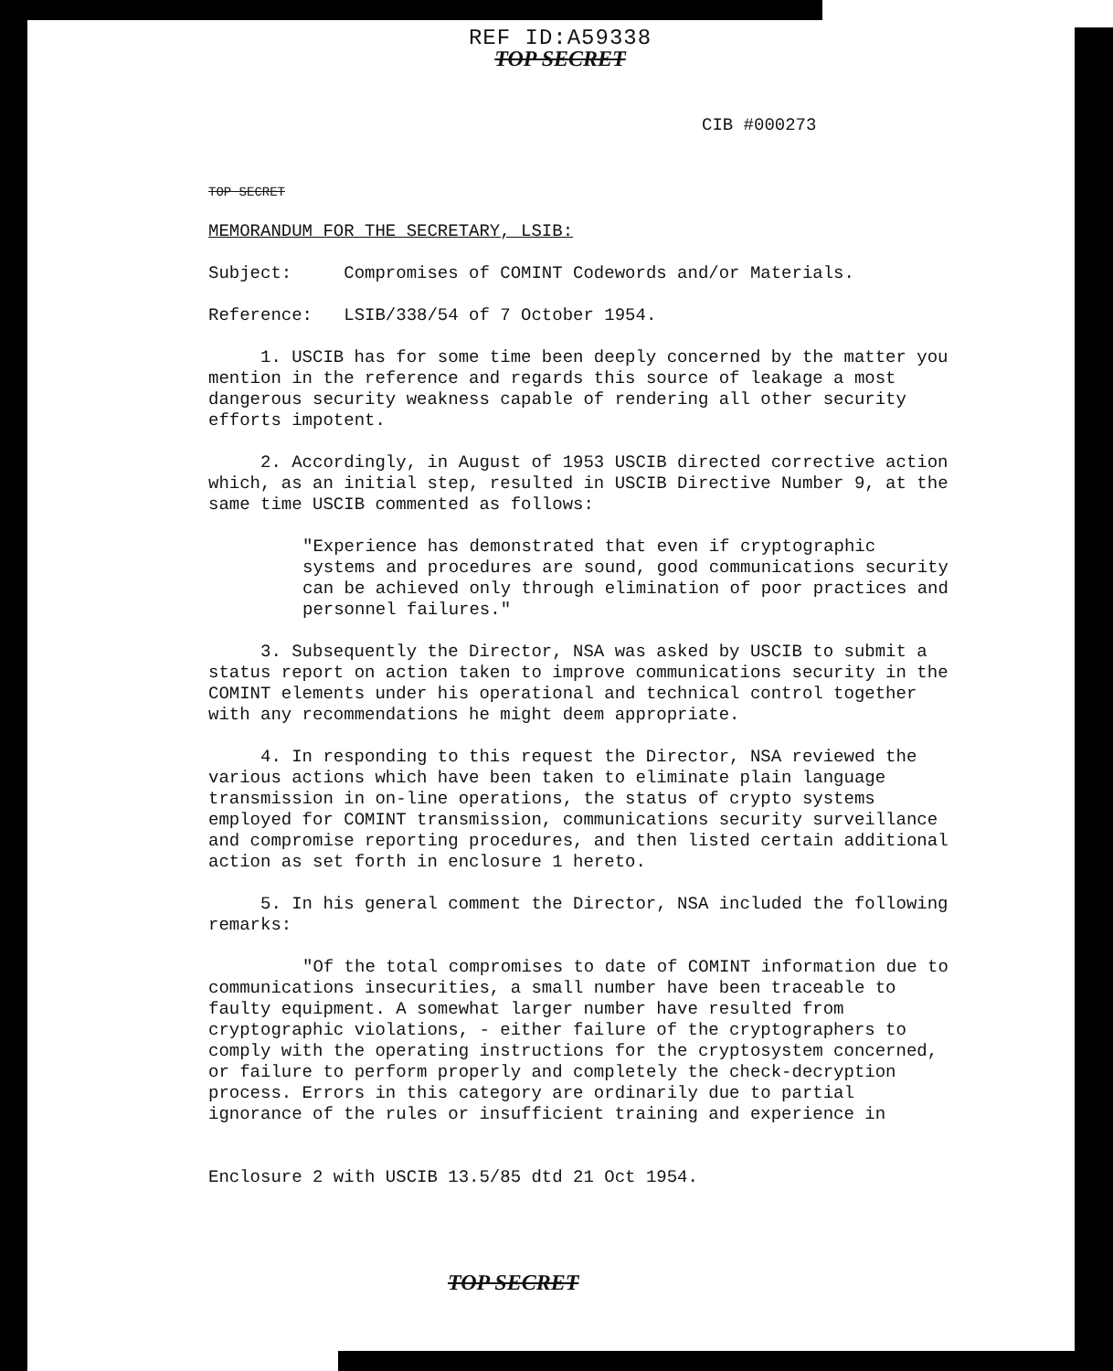REF ID:A59338
TOP SECRET
CIB #000273
TOP SECRET
MEMORANDUM FOR THE SECRETARY, LSIB:
Subject: Compromises of COMINT Codewords and/or Materials.
Reference: LSIB/338/54 of 7 October 1954.
1. USCIB has for some time been deeply concerned by the matter you mention in the reference and regards this source of leakage a most dangerous security weakness capable of rendering all other security efforts impotent.
2. Accordingly, in August of 1953 USCIB directed corrective action which, as an initial step, resulted in USCIB Directive Number 9, at the same time USCIB commented as follows:
"Experience has demonstrated that even if cryptographic systems and procedures are sound, good communications security can be achieved only through elimination of poor practices and personnel failures."
3. Subsequently the Director, NSA was asked by USCIB to submit a status report on action taken to improve communications security in the COMINT elements under his operational and technical control together with any recommendations he might deem appropriate.
4. In responding to this request the Director, NSA reviewed the various actions which have been taken to eliminate plain language transmission in on-line operations, the status of crypto systems employed for COMINT transmission, communications security surveillance and compromise reporting procedures, and then listed certain additional action as set forth in enclosure 1 hereto.
5. In his general comment the Director, NSA included the following remarks:
"Of the total compromises to date of COMINT information due to communications insecurities, a small number have been traceable to faulty equipment. A somewhat larger number have resulted from cryptographic violations, - either failure of the cryptographers to comply with the operating instructions for the cryptosystem concerned, or failure to perform properly and completely the check-decryption process. Errors in this category are ordinarily due to partial ignorance of the rules or insufficient training and experience in
Enclosure 2 with USCIB 13.5/85 dtd 21 Oct 1954.
TOP SECRET